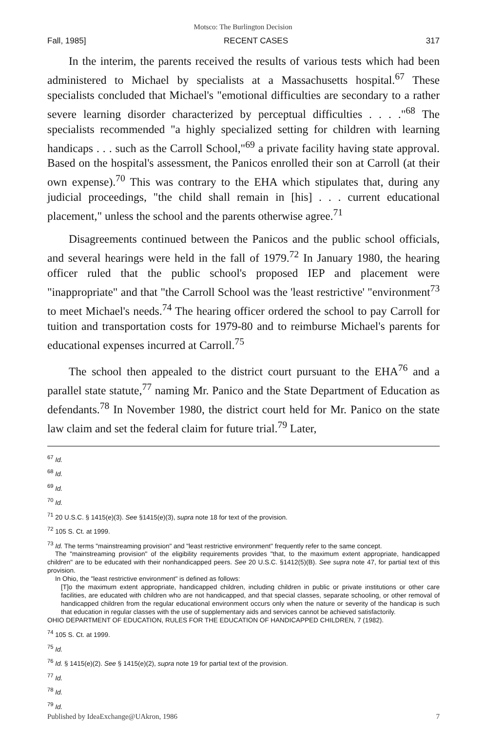Motsco: The Burlington Decision
Fall, 1985] RECENT CASES 317
In the interim, the parents received the results of various tests which had been administered to Michael by specialists at a Massachusetts hospital.<sup>67</sup> These specialists concluded that Michael's "emotional difficulties are secondary to a rather severe learning disorder characterized by perceptual difficulties . . . ."<sup>68</sup> The specialists recommended "a highly specialized setting for children with learning handicaps . . . such as the Carroll School,"<sup>69</sup> a private facility having state approval. Based on the hospital's assessment, the Panicos enrolled their son at Carroll (at their own expense).<sup>70</sup> This was contrary to the EHA which stipulates that, during any judicial proceedings, "the child shall remain in [his] . . . current educational placement," unless the school and the parents otherwise agree.<sup>71</sup>
Disagreements continued between the Panicos and the public school officials, and several hearings were held in the fall of 1979.<sup>72</sup> In January 1980, the hearing officer ruled that the public school's proposed IEP and placement were "inappropriate" and that "the Carroll School was the 'least restrictive' "environment<sup>73</sup> to meet Michael's needs.<sup>74</sup> The hearing officer ordered the school to pay Carroll for tuition and transportation costs for 1979-80 and to reimburse Michael's parents for educational expenses incurred at Carroll.<sup>75</sup>
The school then appealed to the district court pursuant to the EHA<sup>76</sup> and a parallel state statute,<sup>77</sup> naming Mr. Panico and the State Department of Education as defendants.<sup>78</sup> In November 1980, the district court held for Mr. Panico on the state law claim and set the federal claim for future trial.<sup>79</sup> Later,
<sup>67</sup> Id.
<sup>68</sup> Id.
<sup>69</sup> Id.
<sup>70</sup> Id.
<sup>71</sup> 20 U.S.C. § 1415(e)(3). See §1415(e)(3), supra note 18 for text of the provision.
<sup>72</sup> 105 S. Ct. at 1999.
<sup>73</sup> Id. The terms "mainstreaming provision" and "least restrictive environment" frequently refer to the same concept.
The "mainstreaming provision" of the eligibility requirements provides "that, to the maximum extent appropriate, handicapped children" are to be educated with their nonhandicapped peers. See 20 U.S.C. §1412(5)(B). See supra note 47, for partial text of this provision.
In Ohio, the "least restrictive environment" is defined as follows:
[T]o the maximum extent appropriate, handicapped children, including children in public or private institutions or other care facilities, are educated with children who are not handicapped, and that special classes, separate schooling, or other removal of handicapped children from the regular educational environment occurs only when the nature or severity of the handicap is such that education in regular classes with the use of supplementary aids and services cannot be achieved satisfactorily.
OHIO DEPARTMENT OF EDUCATION, RULES FOR THE EDUCATION OF HANDICAPPED CHILDREN, 7 (1982).
<sup>74</sup> 105 S. Ct. at 1999.
<sup>75</sup> Id.
<sup>76</sup> Id. § 1415(e)(2). See § 1415(e)(2), supra note 19 for partial text of the provision.
<sup>77</sup> Id.
<sup>78</sup> Id.
<sup>79</sup> Id.
Published by IdeaExchange@UAkron, 1986 7